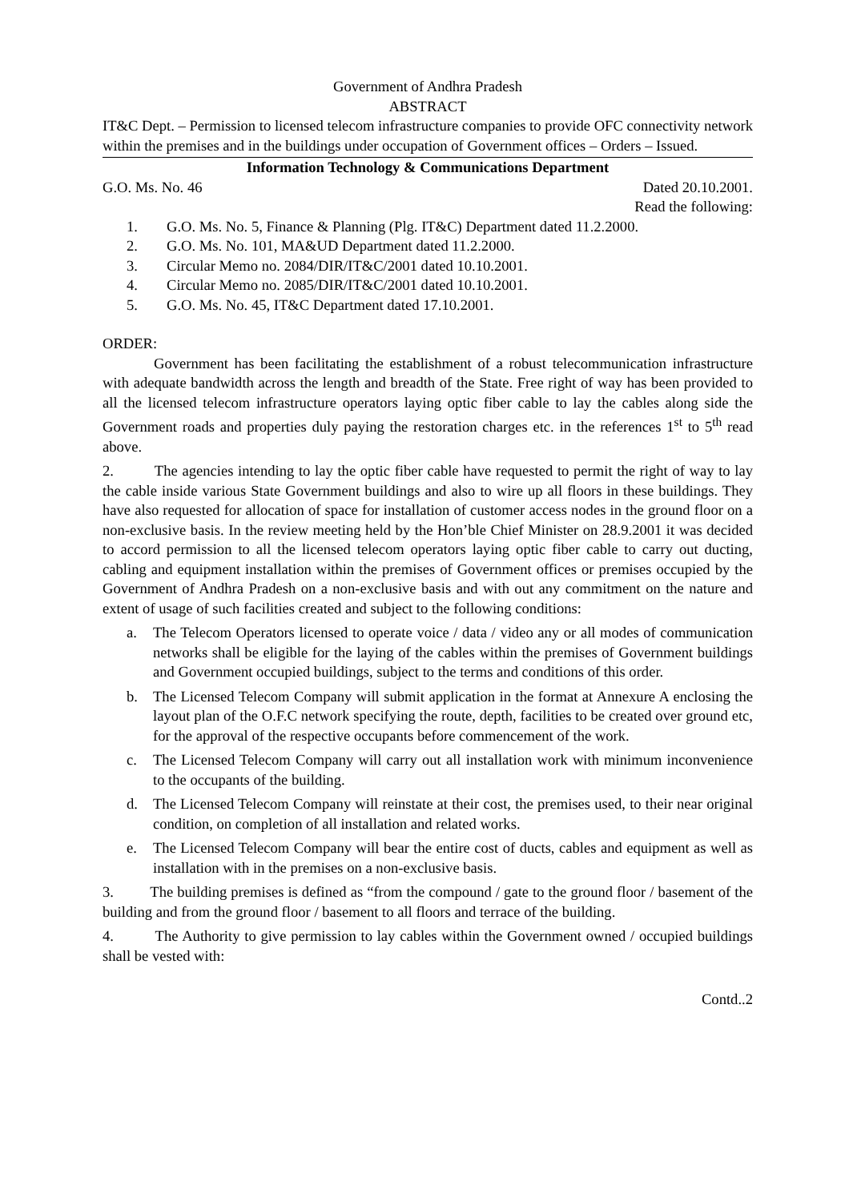Government of Andhra Pradesh
ABSTRACT
IT&C Dept. – Permission to licensed telecom infrastructure companies to provide OFC connectivity network within the premises and in the buildings under occupation of Government offices – Orders – Issued.
Information Technology & Communications Department
G.O. Ms. No. 46 Dated 20.10.2001.
Read the following:
1. G.O. Ms. No. 5, Finance & Planning (Plg. IT&C) Department dated 11.2.2000.
2. G.O. Ms. No. 101, MA&UD Department dated 11.2.2000.
3. Circular Memo no. 2084/DIR/IT&C/2001 dated 10.10.2001.
4. Circular Memo no. 2085/DIR/IT&C/2001 dated 10.10.2001.
5. G.O. Ms. No. 45, IT&C Department dated 17.10.2001.
ORDER:
Government has been facilitating the establishment of a robust telecommunication infrastructure with adequate bandwidth across the length and breadth of the State. Free right of way has been provided to all the licensed telecom infrastructure operators laying optic fiber cable to lay the cables along side the Government roads and properties duly paying the restoration charges etc. in the references 1<sup>st</sup> to 5<sup>th</sup> read above.
2. The agencies intending to lay the optic fiber cable have requested to permit the right of way to lay the cable inside various State Government buildings and also to wire up all floors in these buildings. They have also requested for allocation of space for installation of customer access nodes in the ground floor on a non-exclusive basis. In the review meeting held by the Hon’ble Chief Minister on 28.9.2001 it was decided to accord permission to all the licensed telecom operators laying optic fiber cable to carry out ducting, cabling and equipment installation within the premises of Government offices or premises occupied by the Government of Andhra Pradesh on a non-exclusive basis and with out any commitment on the nature and extent of usage of such facilities created and subject to the following conditions:
a. The Telecom Operators licensed to operate voice / data / video any or all modes of communication networks shall be eligible for the laying of the cables within the premises of Government buildings and Government occupied buildings, subject to the terms and conditions of this order.
b. The Licensed Telecom Company will submit application in the format at Annexure A enclosing the layout plan of the O.F.C network specifying the route, depth, facilities to be created over ground etc, for the approval of the respective occupants before commencement of the work.
c. The Licensed Telecom Company will carry out all installation work with minimum inconvenience to the occupants of the building.
d. The Licensed Telecom Company will reinstate at their cost, the premises used, to their near original condition, on completion of all installation and related works.
e. The Licensed Telecom Company will bear the entire cost of ducts, cables and equipment as well as installation with in the premises on a non-exclusive basis.
3. The building premises is defined as “from the compound / gate to the ground floor / basement of the building and from the ground floor / basement to all floors and terrace of the building.
4. The Authority to give permission to lay cables within the Government owned / occupied buildings shall be vested with:
Contd..2